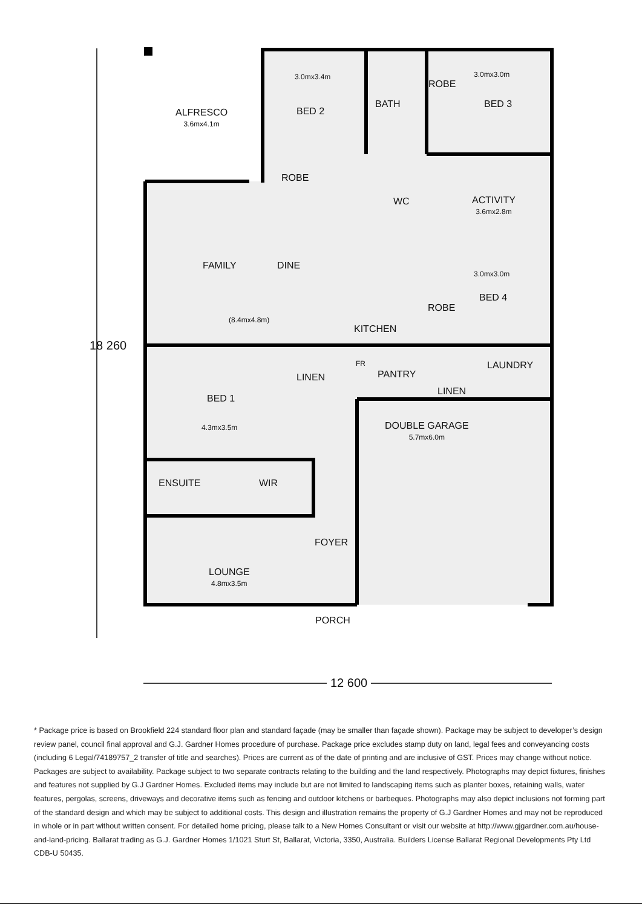ALFRESCO
3.6mx4.1m
3.0mx3.4m
BED 2
ROBE
BATH
ROBE
3.0mx3.0m
BED 3
WC
ACTIVITY
3.6mx2.8m
FAMILY DINE
(8.4mx4.8m)
KITCHEN
3.0mx3.0m
BED 4
ROBE
BED 1
4.3mx3.5m
LINEN
FR
PANTRY
LAUNDRY
LINEN
DOUBLE GARAGE
5.7mx6.0m
ENSUITE WIR
FOYER
LOUNGE
4.8mx3.5m
PORCH
18 260
12 600
* Package price is based on Brookfield 224 standard floor plan and standard façade (may be smaller than façade shown). Package may be subject to developer’s design review panel, council final approval and G.J. Gardner Homes procedure of purchase. Package price excludes stamp duty on land, legal fees and conveyancing costs (including 6 Legal/74189757_2 transfer of title and searches). Prices are current as of the date of printing and are inclusive of GST. Prices may change without notice. Packages are subject to availability. Package subject to two separate contracts relating to the building and the land respectively. Photographs may depict fixtures, finishes and features not supplied by G.J Gardner Homes. Excluded items may include but are not limited to landscaping items such as planter boxes, retaining walls, water features, pergolas, screens, driveways and decorative items such as fencing and outdoor kitchens or barbeques. Photographs may also depict inclusions not forming part of the standard design and which may be subject to additional costs. This design and illustration remains the property of G.J Gardner Homes and may not be reproduced in whole or in part without written consent. For detailed home pricing, please talk to a New Homes Consultant or visit our website at http://www.gjgardner.com.au/house-and-land-pricing. Ballarat trading as G.J. Gardner Homes 1/1021 Sturt St, Ballarat, Victoria, 3350, Australia. Builders License Ballarat Regional Developments Pty Ltd CDB-U 50435.